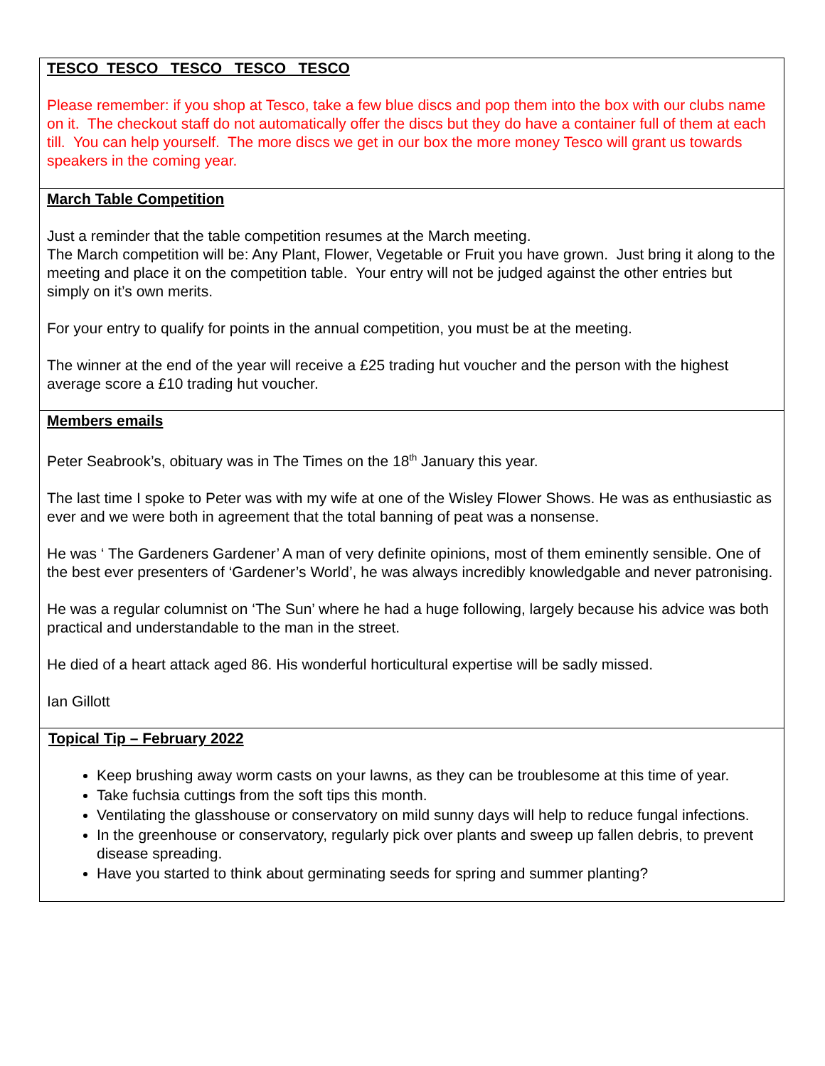TESCO TESCO TESCO TESCO TESCO
Please remember: if you shop at Tesco, take a few blue discs and pop them into the box with our clubs name on it. The checkout staff do not automatically offer the discs but they do have a container full of them at each till. You can help yourself. The more discs we get in our box the more money Tesco will grant us towards speakers in the coming year.
March Table Competition
Just a reminder that the table competition resumes at the March meeting.
The March competition will be: Any Plant, Flower, Vegetable or Fruit you have grown. Just bring it along to the meeting and place it on the competition table. Your entry will not be judged against the other entries but simply on it’s own merits.
For your entry to qualify for points in the annual competition, you must be at the meeting.
The winner at the end of the year will receive a £25 trading hut voucher and the person with the highest average score a £10 trading hut voucher.
Members emails
Peter Seabrook’s, obituary was in The Times on the 18<sup>th</sup> January this year.
The last time I spoke to Peter was with my wife at one of the Wisley Flower Shows. He was as enthusiastic as ever and we were both in agreement that the total banning of peat was a nonsense.
He was ‘ The Gardeners Gardener’ A man of very definite opinions, most of them eminently sensible. One of the best ever presenters of ‘Gardener’s World’, he was always incredibly knowledgable and never patronising.
He was a regular columnist on ‘The Sun’ where he had a huge following, largely because his advice was both practical and understandable to the man in the street.
He died of a heart attack aged 86. His wonderful horticultural expertise will be sadly missed.
Ian Gillott
Topical Tip – February 2022
Keep brushing away worm casts on your lawns, as they can be troublesome at this time of year.
Take fuchsia cuttings from the soft tips this month.
Ventilating the glasshouse or conservatory on mild sunny days will help to reduce fungal infections.
In the greenhouse or conservatory, regularly pick over plants and sweep up fallen debris, to prevent disease spreading.
Have you started to think about germinating seeds for spring and summer planting?